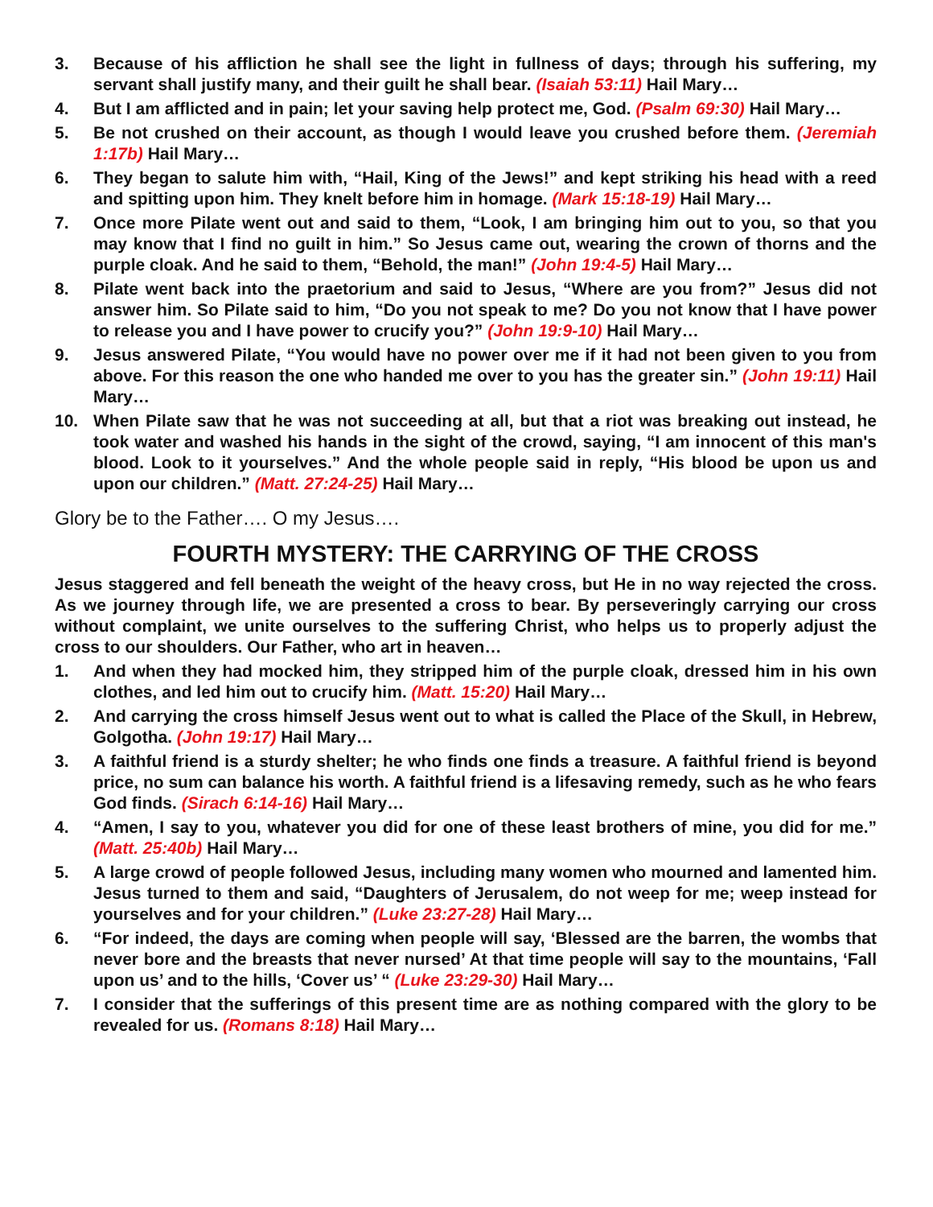3. Because of his affliction he shall see the light in fullness of days; through his suffering, my servant shall justify many, and their guilt he shall bear. (Isaiah 53:11) Hail Mary…
4. But I am afflicted and in pain; let your saving help protect me, God. (Psalm 69:30) Hail Mary…
5. Be not crushed on their account, as though I would leave you crushed before them. (Jeremiah 1:17b) Hail Mary…
6. They began to salute him with, “Hail, King of the Jews!” and kept striking his head with a reed and spitting upon him. They knelt before him in homage. (Mark 15:18-19) Hail Mary…
7. Once more Pilate went out and said to them, “Look, I am bringing him out to you, so that you may know that I find no guilt in him.” So Jesus came out, wearing the crown of thorns and the purple cloak. And he said to them, “Behold, the man!” (John 19:4-5) Hail Mary…
8. Pilate went back into the praetorium and said to Jesus, “Where are you from?” Jesus did not answer him. So Pilate said to him, “Do you not speak to me? Do you not know that I have power to release you and I have power to crucify you?” (John 19:9-10) Hail Mary…
9. Jesus answered Pilate, “You would have no power over me if it had not been given to you from above. For this reason the one who handed me over to you has the greater sin.” (John 19:11) Hail Mary…
10. When Pilate saw that he was not succeeding at all, but that a riot was breaking out instead, he took water and washed his hands in the sight of the crowd, saying, “I am innocent of this man's blood. Look to it yourselves.” And the whole people said in reply, “His blood be upon us and upon our children.” (Matt. 27:24-25) Hail Mary…
Glory be to the Father…. O my Jesus….
FOURTH MYSTERY: THE CARRYING OF THE CROSS
Jesus staggered and fell beneath the weight of the heavy cross, but He in no way rejected the cross. As we journey through life, we are presented a cross to bear. By perseveringly carrying our cross without complaint, we unite ourselves to the suffering Christ, who helps us to properly adjust the cross to our shoulders. Our Father, who art in heaven…
1. And when they had mocked him, they stripped him of the purple cloak, dressed him in his own clothes, and led him out to crucify him. (Matt. 15:20) Hail Mary…
2. And carrying the cross himself Jesus went out to what is called the Place of the Skull, in Hebrew, Golgotha. (John 19:17) Hail Mary…
3. A faithful friend is a sturdy shelter; he who finds one finds a treasure. A faithful friend is beyond price, no sum can balance his worth. A faithful friend is a lifesaving remedy, such as he who fears God finds. (Sirach 6:14-16) Hail Mary…
4. “Amen, I say to you, whatever you did for one of these least brothers of mine, you did for me.” (Matt. 25:40b) Hail Mary…
5. A large crowd of people followed Jesus, including many women who mourned and lamented him. Jesus turned to them and said, “Daughters of Jerusalem, do not weep for me; weep instead for yourselves and for your children.” (Luke 23:27-28) Hail Mary…
6. “For indeed, the days are coming when people will say, ‘Blessed are the barren, the wombs that never bore and the breasts that never nursed’ At that time people will say to the mountains, ‘Fall upon us’ and to the hills, ‘Cover us’ “ (Luke 23:29-30) Hail Mary…
7. I consider that the sufferings of this present time are as nothing compared with the glory to be revealed for us. (Romans 8:18) Hail Mary…